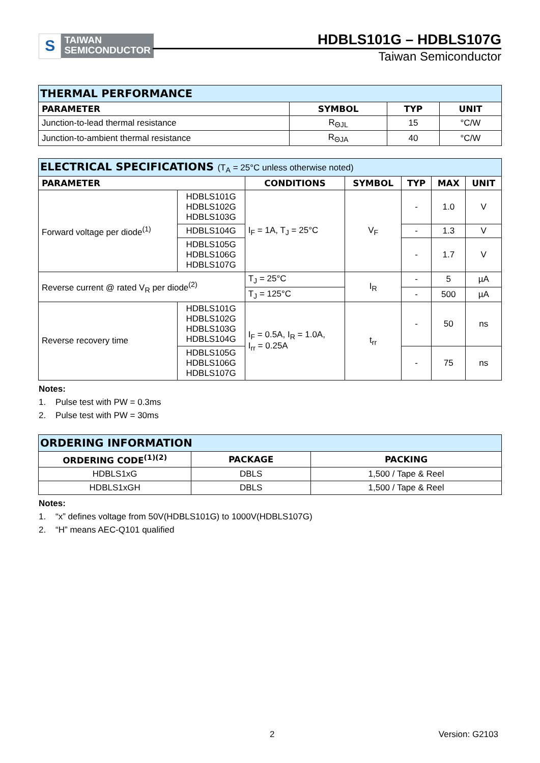S
TAIWAN
SEMICONDUCTOR
HDBLS101G – HDBLS107G
Taiwan Semiconductor
| THERMAL PERFORMANCE | | | |
| PARAMETER | SYMBOL | TYP | UNIT |
| Junction-to-lead thermal resistance | R<sub>ΘJL</sub> | 15 | °C/W |
| Junction-to-ambient thermal resistance | R<sub>ΘJA</sub> | 40 | °C/W |
| ELECTRICAL SPECIFICATIONS (T<sub>A</sub> = 25°C unless otherwise noted) | | | | | | |
| PARAMETER | | CONDITIONS | SYMBOL | TYP | MAX | UNIT |
| Forward voltage per diode<sup>(1)</sup> | HDBLS101G HDBLS102G HDBLS103G | I<sub>F</sub> = 1A, T<sub>J</sub> = 25°C | V<sub>F</sub> | - | 1.0 | V |
| | HDBLS104G | | | - | 1.3 | V |
| | HDBLS105G HDBLS106G HDBLS107G | | | - | 1.7 | V |
| Reverse current @ rated V<sub>R</sub> per diode<sup>(2)</sup> | | T<sub>J</sub> = 25°C | I<sub>R</sub> | - | 5 | µA |
| | | T<sub>J</sub> = 125°C | | - | 500 | µA |
| Reverse recovery time | HDBLS101G HDBLS102G HDBLS103G HDBLS104G | I<sub>F</sub> = 0.5A, I<sub>R</sub> = 1.0A, I<sub>rr</sub> = 0.25A | t<sub>rr</sub> | - | 50 | ns |
| | HDBLS105G HDBLS106G HDBLS107G | | | - | 75 | ns |
Notes:
1. Pulse test with PW = 0.3ms
2. Pulse test with PW = 30ms
| ORDERING INFORMATION | | |
| ORDERING CODE<sup>(1)(2)</sup> | PACKAGE | PACKING |
| HDBLS1xG | DBLS | 1,500 / Tape & Reel |
| HDBLS1xGH | DBLS | 1,500 / Tape & Reel |
Notes:
1. “x” defines voltage from 50V(HDBLS101G) to 1000V(HDBLS107G)
2. “H” means AEC-Q101 qualified
2 Version: G2103